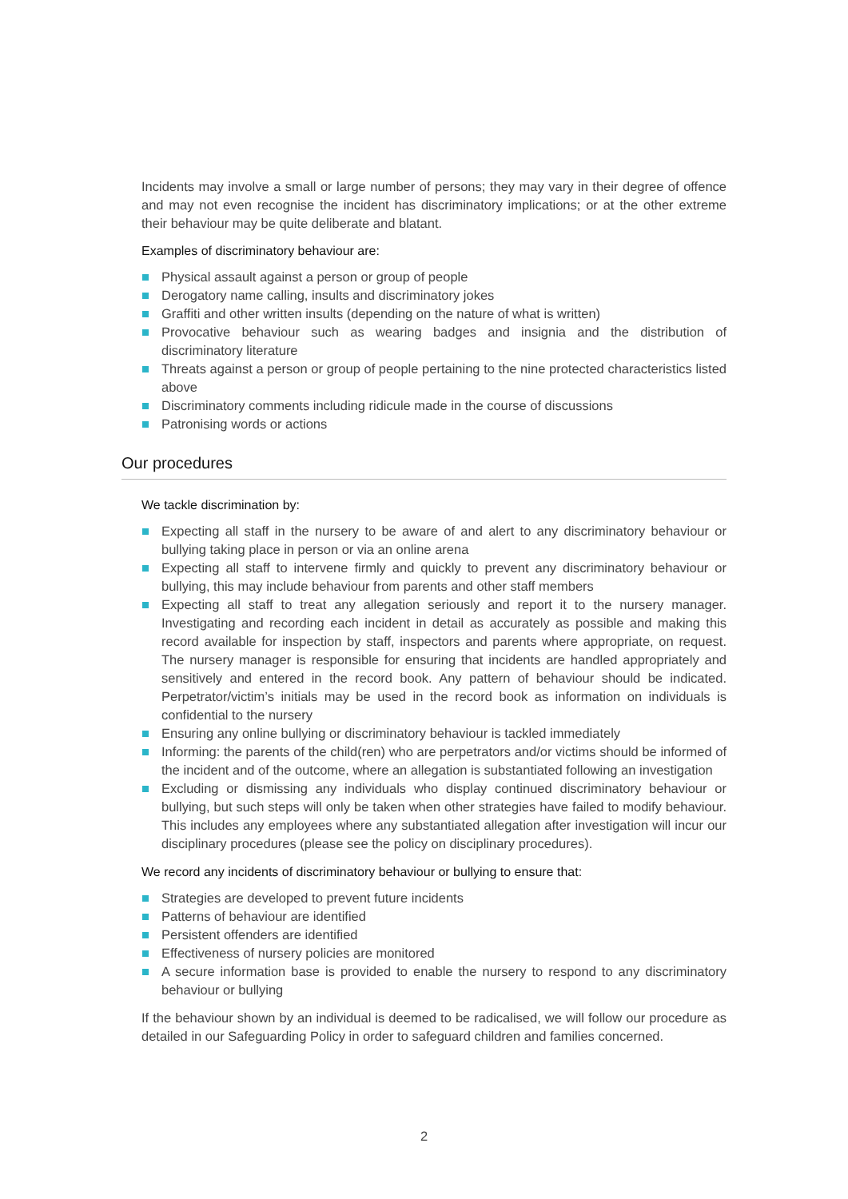Incidents may involve a small or large number of persons; they may vary in their degree of offence and may not even recognise the incident has discriminatory implications; or at the other extreme their behaviour may be quite deliberate and blatant.
Examples of discriminatory behaviour are:
Physical assault against a person or group of people
Derogatory name calling, insults and discriminatory jokes
Graffiti and other written insults (depending on the nature of what is written)
Provocative behaviour such as wearing badges and insignia and the distribution of discriminatory literature
Threats against a person or group of people pertaining to the nine protected characteristics listed above
Discriminatory comments including ridicule made in the course of discussions
Patronising words or actions
Our procedures
We tackle discrimination by:
Expecting all staff in the nursery to be aware of and alert to any discriminatory behaviour or bullying taking place in person or via an online arena
Expecting all staff to intervene firmly and quickly to prevent any discriminatory behaviour or bullying, this may include behaviour from parents and other staff members
Expecting all staff to treat any allegation seriously and report it to the nursery manager. Investigating and recording each incident in detail as accurately as possible and making this record available for inspection by staff, inspectors and parents where appropriate, on request. The nursery manager is responsible for ensuring that incidents are handled appropriately and sensitively and entered in the record book. Any pattern of behaviour should be indicated. Perpetrator/victim’s initials may be used in the record book as information on individuals is confidential to the nursery
Ensuring any online bullying or discriminatory behaviour is tackled immediately
Informing: the parents of the child(ren) who are perpetrators and/or victims should be informed of the incident and of the outcome, where an allegation is substantiated following an investigation
Excluding or dismissing any individuals who display continued discriminatory behaviour or bullying, but such steps will only be taken when other strategies have failed to modify behaviour. This includes any employees where any substantiated allegation after investigation will incur our disciplinary procedures (please see the policy on disciplinary procedures).
We record any incidents of discriminatory behaviour or bullying to ensure that:
Strategies are developed to prevent future incidents
Patterns of behaviour are identified
Persistent offenders are identified
Effectiveness of nursery policies are monitored
A secure information base is provided to enable the nursery to respond to any discriminatory behaviour or bullying
If the behaviour shown by an individual is deemed to be radicalised, we will follow our procedure as detailed in our Safeguarding Policy in order to safeguard children and families concerned.
2